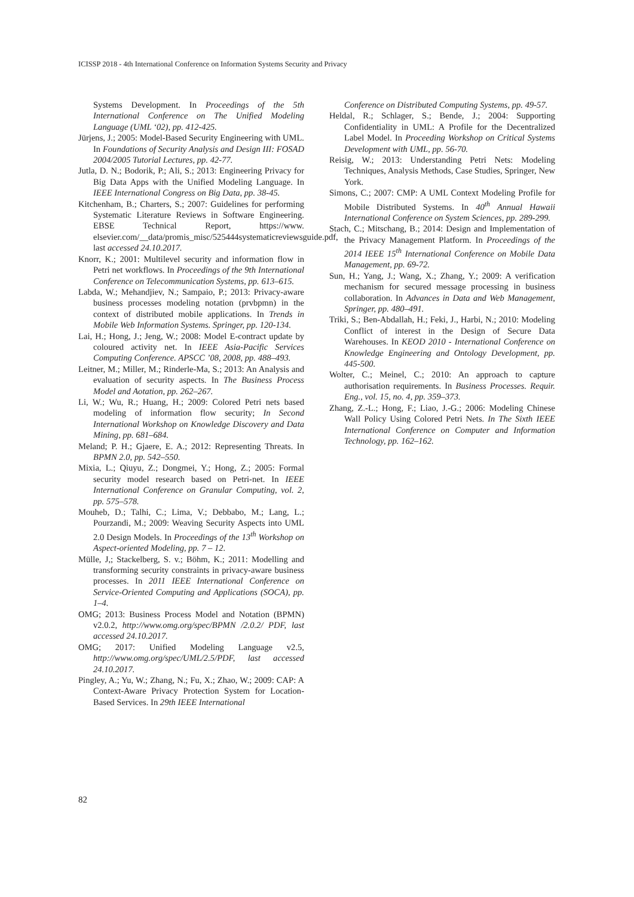ICISSP 2018 - 4th International Conference on Information Systems Security and Privacy
Systems Development. In Proceedings of the 5th International Conference on The Unified Modeling Language (UML ‘02), pp. 412-425.
Jürjens, J.; 2005: Model-Based Security Engineering with UML. In Foundations of Security Analysis and Design III: FOSAD 2004/2005 Tutorial Lectures, pp. 42-77.
Jutla, D. N.; Bodorik, P.; Ali, S.; 2013: Engineering Privacy for Big Data Apps with the Unified Modeling Language. In IEEE International Congress on Big Data, pp. 38-45.
Kitchenham, B.; Charters, S.; 2007: Guidelines for performing Systematic Literature Reviews in Software Engineering. EBSE Technical Report, https://www. elsevier.com/__data/promis_misc/525444systematicreviewsguide.pdf, last accessed 24.10.2017.
Knorr, K.; 2001: Multilevel security and information flow in Petri net workflows. In Proceedings of the 9th International Conference on Telecommunication Systems, pp. 613–615.
Labda, W.; Mehandjiev, N.; Sampaio, P.; 2013: Privacy-aware business processes modeling notation (prvbpmn) in the context of distributed mobile applications. In Trends in Mobile Web Information Systems. Springer, pp. 120-134.
Lai, H.; Hong, J.; Jeng, W.; 2008: Model E-contract update by coloured activity net. In IEEE Asia-Pacific Services Computing Conference. APSCC ’08, 2008, pp. 488–493.
Leitner, M.; Miller, M.; Rinderle-Ma, S.; 2013: An Analysis and evaluation of security aspects. In The Business Process Model and Aotation, pp. 262–267.
Li, W.; Wu, R.; Huang, H.; 2009: Colored Petri nets based modeling of information flow security; In Second International Workshop on Knowledge Discovery and Data Mining, pp. 681–684.
Meland; P. H.; Gjaere, E. A.; 2012: Representing Threats. In BPMN 2.0, pp. 542–550.
Mixia, L.; Qiuyu, Z.; Dongmei, Y.; Hong, Z.; 2005: Formal security model research based on Petri-net. In IEEE International Conference on Granular Computing, vol. 2, pp. 575–578.
Mouheb, D.; Talhi, C.; Lima, V.; Debbabo, M.; Lang, L.; Pourzandi, M.; 2009: Weaving Security Aspects into UML 2.0 Design Models. In Proceedings of the 13<sup>th</sup> Workshop on Aspect-oriented Modeling, pp. 7 – 12.
Mülle, J,; Stackelberg, S. v.; Böhm, K.; 2011: Modelling and transforming security constraints in privacy-aware business processes. In 2011 IEEE International Conference on Service-Oriented Computing and Applications (SOCA), pp. 1–4.
OMG; 2013: Business Process Model and Notation (BPMN) v2.0.2, http://www.omg.org/spec/BPMN /2.0.2/ PDF, last accessed 24.10.2017.
OMG; 2017: Unified Modeling Language v2.5, http://www.omg.org/spec/UML/2.5/PDF, last accessed 24.10.2017.
Pingley, A.; Yu, W.; Zhang, N.; Fu, X.; Zhao, W.; 2009: CAP: A Context-Aware Privacy Protection System for Location-Based Services. In 29th IEEE International
Conference on Distributed Computing Systems, pp. 49-57.
Heldal, R.; Schlager, S.; Bende, J.; 2004: Supporting Confidentiality in UML: A Profile for the Decentralized Label Model. In Proceeding Workshop on Critical Systems Development with UML, pp. 56-70.
Reisig, W.; 2013: Understanding Petri Nets: Modeling Techniques, Analysis Methods, Case Studies, Springer, New York.
Simons, C.; 2007: CMP: A UML Context Modeling Profile for Mobile Distributed Systems. In 40<sup>th</sup> Annual Hawaii International Conference on System Sciences, pp. 289-299.
Stach, C.; Mitschang, B.; 2014: Design and Implementation of the Privacy Management Platform. In Proceedings of the 2014 IEEE 15<sup>th</sup> International Conference on Mobile Data Management, pp. 69-72.
Sun, H.; Yang, J.; Wang, X.; Zhang, Y.; 2009: A verification mechanism for secured message processing in business collaboration. In Advances in Data and Web Management, Springer, pp. 480–491.
Triki, S.; Ben-Abdallah, H.; Feki, J., Harbi, N.; 2010: Modeling Conflict of interest in the Design of Secure Data Warehouses. In KEOD 2010 - International Conference on Knowledge Engineering and Ontology Development, pp. 445-500.
Wolter, C.; Meinel, C.; 2010: An approach to capture authorisation requirements. In Business Processes. Requir. Eng., vol. 15, no. 4, pp. 359–373.
Zhang, Z.-L.; Hong, F.; Liao, J.-G.; 2006: Modeling Chinese Wall Policy Using Colored Petri Nets. In The Sixth IEEE International Conference on Computer and Information Technology, pp. 162–162.
82